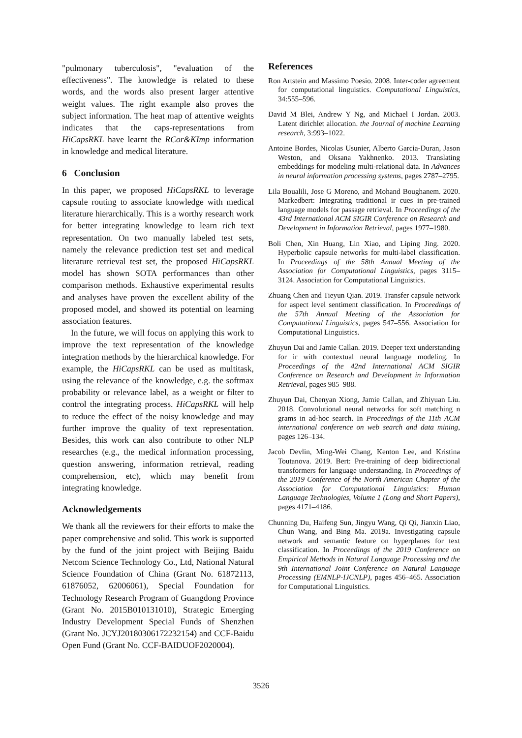"pulmonary tuberculosis", "evaluation of the effectiveness". The knowledge is related to these words, and the words also present larger attentive weight values. The right example also proves the subject information. The heat map of attentive weights indicates that the caps-representations from HiCapsRKL have learnt the RCor&KImp information in knowledge and medical literature.
6 Conclusion
In this paper, we proposed HiCapsRKL to leverage capsule routing to associate knowledge with medical literature hierarchically. This is a worthy research work for better integrating knowledge to learn rich text representation. On two manually labeled test sets, namely the relevance prediction test set and medical literature retrieval test set, the proposed HiCapsRKL model has shown SOTA performances than other comparison methods. Exhaustive experimental results and analyses have proven the excellent ability of the proposed model, and showed its potential on learning association features.
In the future, we will focus on applying this work to improve the text representation of the knowledge integration methods by the hierarchical knowledge. For example, the HiCapsRKL can be used as multitask, using the relevance of the knowledge, e.g. the softmax probability or relevance label, as a weight or filter to control the integrating process. HiCapsRKL will help to reduce the effect of the noisy knowledge and may further improve the quality of text representation. Besides, this work can also contribute to other NLP researches (e.g., the medical information processing, question answering, information retrieval, reading comprehension, etc), which may benefit from integrating knowledge.
Acknowledgements
We thank all the reviewers for their efforts to make the paper comprehensive and solid. This work is supported by the fund of the joint project with Beijing Baidu Netcom Science Technology Co., Ltd, National Natural Science Foundation of China (Grant No. 61872113, 61876052, 62006061), Special Foundation for Technology Research Program of Guangdong Province (Grant No. 2015B010131010), Strategic Emerging Industry Development Special Funds of Shenzhen (Grant No. JCYJ20180306172232154) and CCF-Baidu Open Fund (Grant No. CCF-BAIDUOF2020004).
References
Ron Artstein and Massimo Poesio. 2008. Inter-coder agreement for computational linguistics. Computational Linguistics, 34:555–596.
David M Blei, Andrew Y Ng, and Michael I Jordan. 2003. Latent dirichlet allocation. the Journal of machine Learning research, 3:993–1022.
Antoine Bordes, Nicolas Usunier, Alberto Garcia-Duran, Jason Weston, and Oksana Yakhnenko. 2013. Translating embeddings for modeling multi-relational data. In Advances in neural information processing systems, pages 2787–2795.
Lila Boualili, Jose G Moreno, and Mohand Boughanem. 2020. Markedbert: Integrating traditional ir cues in pre-trained language models for passage retrieval. In Proceedings of the 43rd International ACM SIGIR Conference on Research and Development in Information Retrieval, pages 1977–1980.
Boli Chen, Xin Huang, Lin Xiao, and Liping Jing. 2020. Hyperbolic capsule networks for multi-label classification. In Proceedings of the 58th Annual Meeting of the Association for Computational Linguistics, pages 3115–3124. Association for Computational Linguistics.
Zhuang Chen and Tieyun Qian. 2019. Transfer capsule network for aspect level sentiment classification. In Proceedings of the 57th Annual Meeting of the Association for Computational Linguistics, pages 547–556. Association for Computational Linguistics.
Zhuyun Dai and Jamie Callan. 2019. Deeper text understanding for ir with contextual neural language modeling. In Proceedings of the 42nd International ACM SIGIR Conference on Research and Development in Information Retrieval, pages 985–988.
Zhuyun Dai, Chenyan Xiong, Jamie Callan, and Zhiyuan Liu. 2018. Convolutional neural networks for soft matching n grams in ad-hoc search. In Proceedings of the 11th ACM international conference on web search and data mining, pages 126–134.
Jacob Devlin, Ming-Wei Chang, Kenton Lee, and Kristina Toutanova. 2019. Bert: Pre-training of deep bidirectional transformers for language understanding. In Proceedings of the 2019 Conference of the North American Chapter of the Association for Computational Linguistics: Human Language Technologies, Volume 1 (Long and Short Papers), pages 4171–4186.
Chunning Du, Haifeng Sun, Jingyu Wang, Qi Qi, Jianxin Liao, Chun Wang, and Bing Ma. 2019a. Investigating capsule network and semantic feature on hyperplanes for text classification. In Proceedings of the 2019 Conference on Empirical Methods in Natural Language Processing and the 9th International Joint Conference on Natural Language Processing (EMNLP-IJCNLP), pages 456–465. Association for Computational Linguistics.
3526